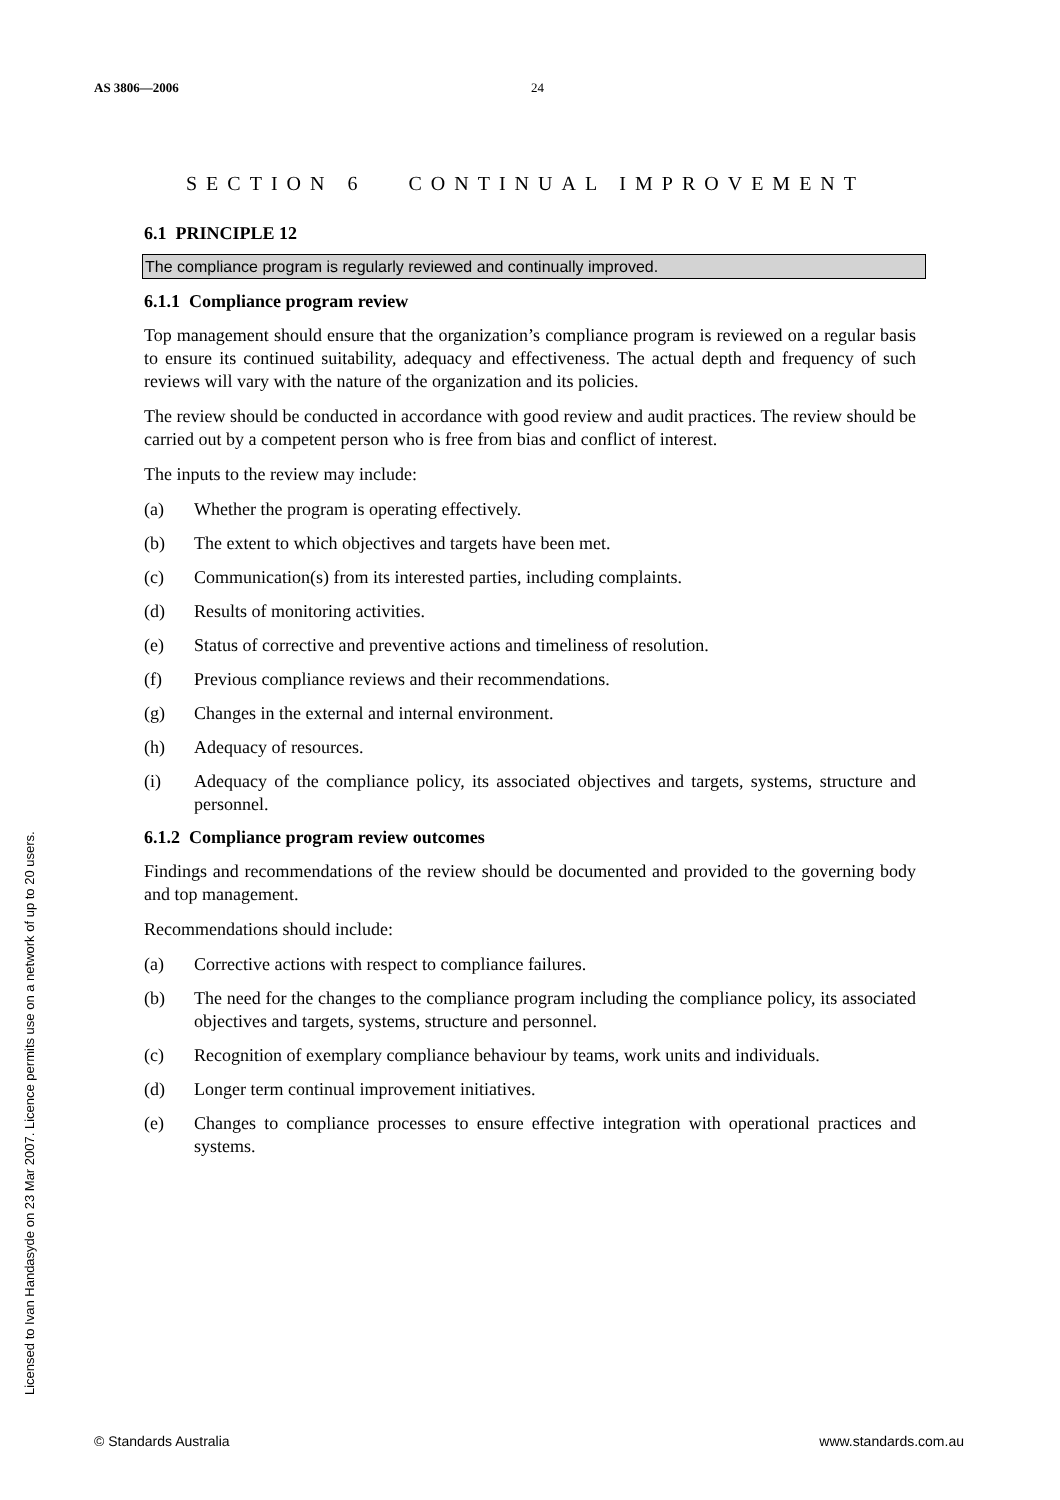AS 3806—2006 24
SECTION 6 CONTINUAL IMPROVEMENT
6.1 PRINCIPLE 12
The compliance program is regularly reviewed and continually improved.
6.1.1 Compliance program review
Top management should ensure that the organization’s compliance program is reviewed on a regular basis to ensure its continued suitability, adequacy and effectiveness. The actual depth and frequency of such reviews will vary with the nature of the organization and its policies.
The review should be conducted in accordance with good review and audit practices. The review should be carried out by a competent person who is free from bias and conflict of interest.
The inputs to the review may include:
(a) Whether the program is operating effectively.
(b) The extent to which objectives and targets have been met.
(c) Communication(s) from its interested parties, including complaints.
(d) Results of monitoring activities.
(e) Status of corrective and preventive actions and timeliness of resolution.
(f) Previous compliance reviews and their recommendations.
(g) Changes in the external and internal environment.
(h) Adequacy of resources.
(i) Adequacy of the compliance policy, its associated objectives and targets, systems, structure and personnel.
6.1.2 Compliance program review outcomes
Findings and recommendations of the review should be documented and provided to the governing body and top management.
Recommendations should include:
(a) Corrective actions with respect to compliance failures.
(b) The need for the changes to the compliance program including the compliance policy, its associated objectives and targets, systems, structure and personnel.
(c) Recognition of exemplary compliance behaviour by teams, work units and individuals.
(d) Longer term continual improvement initiatives.
(e) Changes to compliance processes to ensure effective integration with operational practices and systems.
Licensed to Ivan Handasyde on 23 Mar 2007. Licence permits use on a network of up to 20 users.
© Standards Australia www.standards.com.au